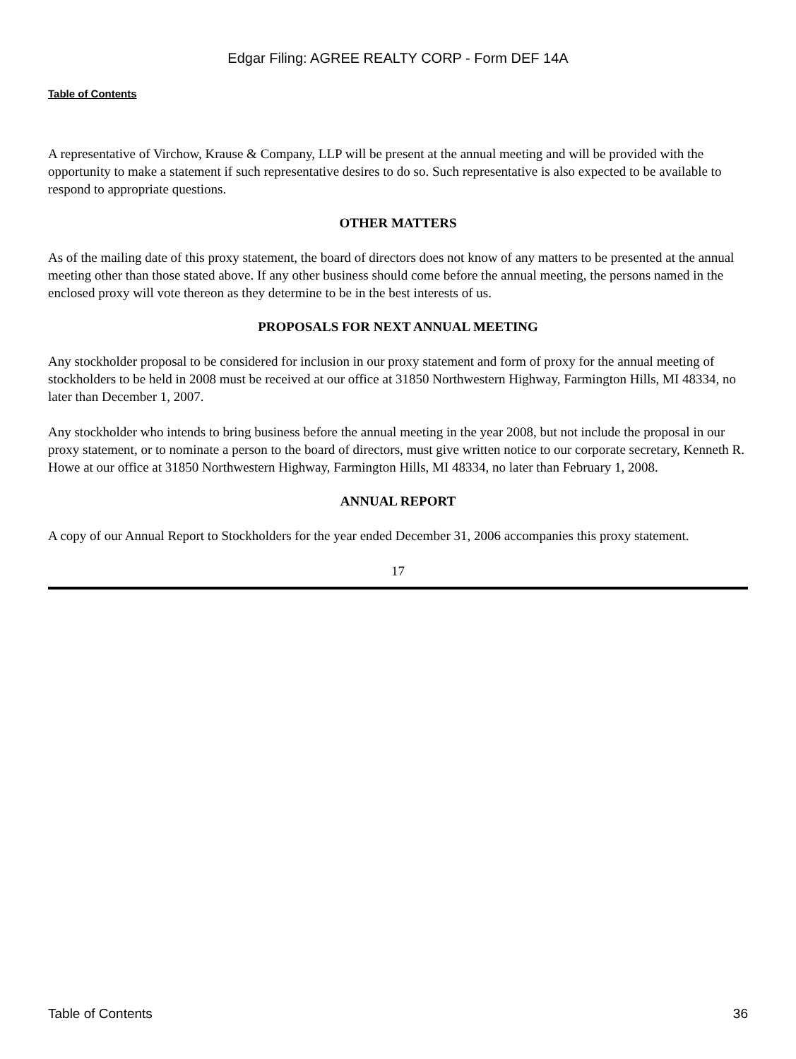Edgar Filing: AGREE REALTY CORP - Form DEF 14A
Table of Contents
A representative of Virchow, Krause & Company, LLP will be present at the annual meeting and will be provided with the opportunity to make a statement if such representative desires to do so. Such representative is also expected to be available to respond to appropriate questions.
OTHER MATTERS
As of the mailing date of this proxy statement, the board of directors does not know of any matters to be presented at the annual meeting other than those stated above. If any other business should come before the annual meeting, the persons named in the enclosed proxy will vote thereon as they determine to be in the best interests of us.
PROPOSALS FOR NEXT ANNUAL MEETING
Any stockholder proposal to be considered for inclusion in our proxy statement and form of proxy for the annual meeting of stockholders to be held in 2008 must be received at our office at 31850 Northwestern Highway, Farmington Hills, MI 48334, no later than December 1, 2007.
Any stockholder who intends to bring business before the annual meeting in the year 2008, but not include the proposal in our proxy statement, or to nominate a person to the board of directors, must give written notice to our corporate secretary, Kenneth R. Howe at our office at 31850 Northwestern Highway, Farmington Hills, MI 48334, no later than February 1, 2008.
ANNUAL REPORT
A copy of our Annual Report to Stockholders for the year ended December 31, 2006 accompanies this proxy statement.
17
Table of Contents 36